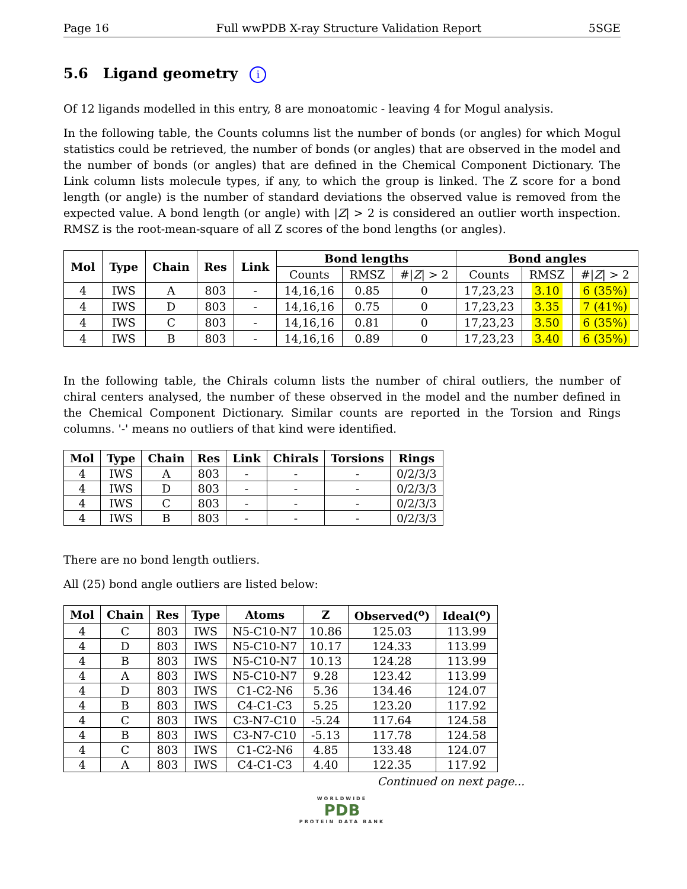Page 16 Full wwPDB X-ray Structure Validation Report 5SGE
5.6 Ligand geometry i
Of 12 ligands modelled in this entry, 8 are monoatomic - leaving 4 for Mogul analysis.
In the following table, the Counts columns list the number of bonds (or angles) for which Mogul statistics could be retrieved, the number of bonds (or angles) that are observed in the model and the number of bonds (or angles) that are defined in the Chemical Component Dictionary. The Link column lists molecule types, if any, to which the group is linked. The Z score for a bond length (or angle) is the number of standard deviations the observed value is removed from the expected value. A bond length (or angle) with |Z| > 2 is considered an outlier worth inspection. RMSZ is the root-mean-square of all Z scores of the bond lengths (or angles).
| Mol | Type | Chain | Res | Link | Bond lengths | | | Bond angles | | |
| --- | --- | --- | --- | --- | --- | --- | --- | --- | --- | --- |
| | | | | | Counts | RMSZ | #/ Z / > 2 | Counts | RMSZ | #/ Z / > 2 |
| 4 | IWS | A | 803 | - | 14,16,16 | 0.85 | 0 | 17,23,23 | 3.10 | 6 (35%) |
| 4 | IWS | D | 803 | - | 14,16,16 | 0.75 | 0 | 17,23,23 | 3.35 | 7 (41%) |
| 4 | IWS | C | 803 | - | 14,16,16 | 0.81 | 0 | 17,23,23 | 3.50 | 6 (35%) |
| 4 | IWS | B | 803 | - | 14,16,16 | 0.89 | 0 | 17,23,23 | 3.40 | 6 (35%) |
In the following table, the Chirals column lists the number of chiral outliers, the number of chiral centers analysed, the number of these observed in the model and the number defined in the Chemical Component Dictionary. Similar counts are reported in the Torsion and Rings columns. '-' means no outliers of that kind were identified.
| Mol | Type | Chain | Res | Link | Chirals | Torsions | Rings |
| --- | --- | --- | --- | --- | --- | --- | --- |
| 4 | IWS | A | 803 | - | - | - | 0/2/3/3 |
| 4 | IWS | D | 803 | - | - | - | 0/2/3/3 |
| 4 | IWS | C | 803 | - | - | - | 0/2/3/3 |
| 4 | IWS | B | 803 | - | - | - | 0/2/3/3 |
There are no bond length outliers.
All (25) bond angle outliers are listed below:
| Mol | Chain | Res | Type | Atoms | Z | Observed(<sup>o</sup>) | Ideal(<sup>o</sup>) |
| --- | --- | --- | --- | --- | --- | --- | --- |
| 4 | C | 803 | IWS | N5-C10-N7 | 10.86 | 125.03 | 113.99 |
| 4 | D | 803 | IWS | N5-C10-N7 | 10.17 | 124.33 | 113.99 |
| 4 | B | 803 | IWS | N5-C10-N7 | 10.13 | 124.28 | 113.99 |
| 4 | A | 803 | IWS | N5-C10-N7 | 9.28 | 123.42 | 113.99 |
| 4 | D | 803 | IWS | C1-C2-N6 | 5.36 | 134.46 | 124.07 |
| 4 | B | 803 | IWS | C4-C1-C3 | 5.25 | 123.20 | 117.92 |
| 4 | C | 803 | IWS | C3-N7-C10 | -5.24 | 117.64 | 124.58 |
| 4 | B | 803 | IWS | C3-N7-C10 | -5.13 | 117.78 | 124.58 |
| 4 | C | 803 | IWS | C1-C2-N6 | 4.85 | 133.48 | 124.07 |
| 4 | A | 803 | IWS | C4-C1-C3 | 4.40 | 122.35 | 117.92 |
Continued on next page...
WORLDWIDE
PDB
PROTEIN DATA BANK